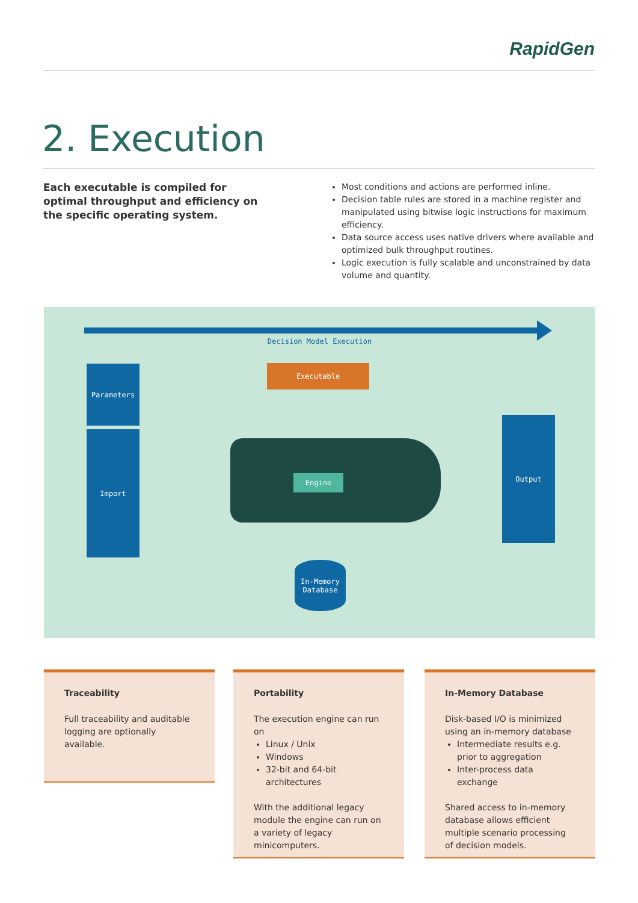RapidGen
2. Execution
Each executable is compiled for optimal throughput and efficiency on the specific operating system.
Most conditions and actions are performed inline.
Decision table rules are stored in a machine register and manipulated using bitwise logic instructions for maximum efficiency.
Data source access uses native drivers where available and optimized bulk throughput routines.
Logic execution is fully scalable and unconstrained by data volume and quantity.
Decision Model Execution
Parameters
Import
Executable
Engine
Output
In-Memory
Database
Traceability
Full traceability and auditable logging are optionally available.
Portability
The execution engine can run on
Linux / Unix
Windows
32-bit and 64-bit architectures
With the additional legacy module the engine can run on a variety of legacy minicomputers.
In-Memory Database
Disk-based I/O is minimized using an in-memory database
Intermediate results e.g. prior to aggregation
Inter-process data exchange
Shared access to in-memory database allows efficient multiple scenario processing of decision models.